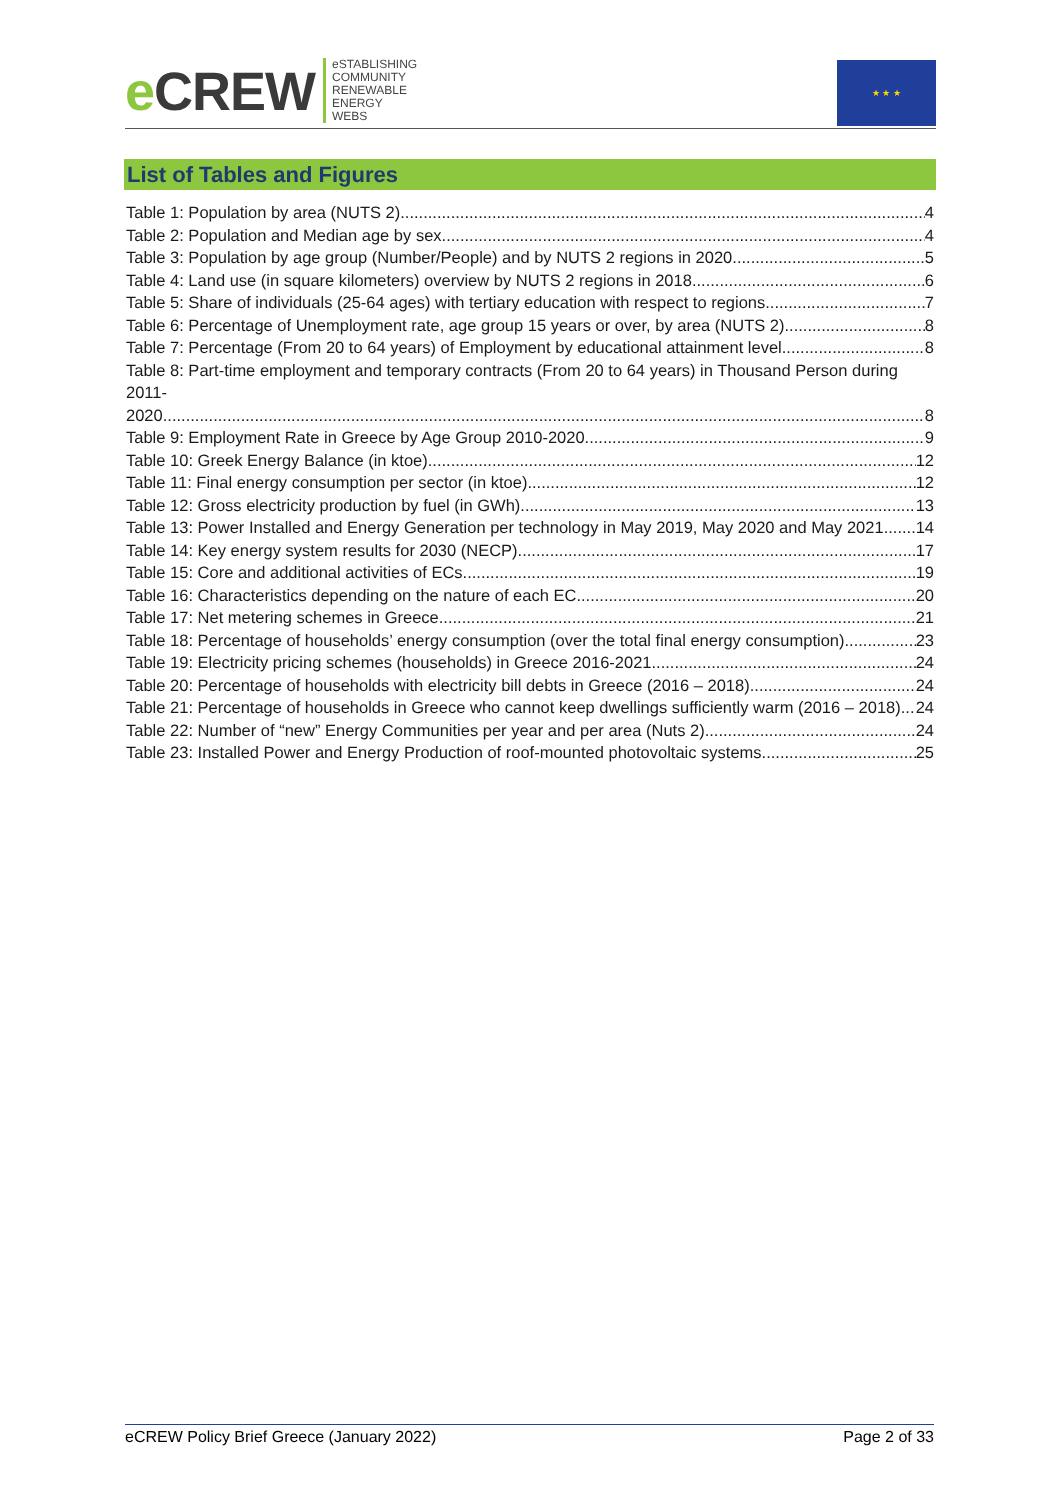e CREW
eSTABLISHING
COMMUNITY
RENEWABLE
ENERGY
WEBS
★ ★ ★
List of Tables and Figures
Table 1: Population by area (NUTS 2) 4
Table 2: Population and Median age by sex 4
Table 3: Population by age group (Number/People) and by NUTS 2 regions in 2020 5
Table 4: Land use (in square kilometers) overview by NUTS 2 regions in 2018 6
Table 5: Share of individuals (25-64 ages) with tertiary education with respect to regions 7
Table 6: Percentage of Unemployment rate, age group 15 years or over, by area (NUTS 2) 8
Table 7: Percentage (From 20 to 64 years) of Employment by educational attainment level 8
Table 8: Part-time employment and temporary contracts (From 20 to 64 years) in Thousand Person during 2011-
2020 8
Table 9: Employment Rate in Greece by Age Group 2010-2020 9
Table 10: Greek Energy Balance (in ktoe) 12
Table 11: Final energy consumption per sector (in ktoe) 12
Table 12: Gross electricity production by fuel (in GWh) 13
Table 13: Power Installed and Energy Generation per technology in May 2019, May 2020 and May 2021 14
Table 14: Key energy system results for 2030 (NECP) 17
Table 15: Core and additional activities of ECs 19
Table 16: Characteristics depending on the nature of each EC 20
Table 17: Net metering schemes in Greece 21
Table 18: Percentage of households’ energy consumption (over the total final energy consumption) 23
Table 19: Electricity pricing schemes (households) in Greece 2016-2021 24
Table 20: Percentage of households with electricity bill debts in Greece (2016 – 2018) 24
Table 21: Percentage of households in Greece who cannot keep dwellings sufficiently warm (2016 – 2018) 24
Table 22: Number of “new” Energy Communities per year and per area (Nuts 2) 24
Table 23: Installed Power and Energy Production of roof-mounted photovoltaic systems 25
eCREW Policy Brief Greece (January 2022) Page 2 of 33